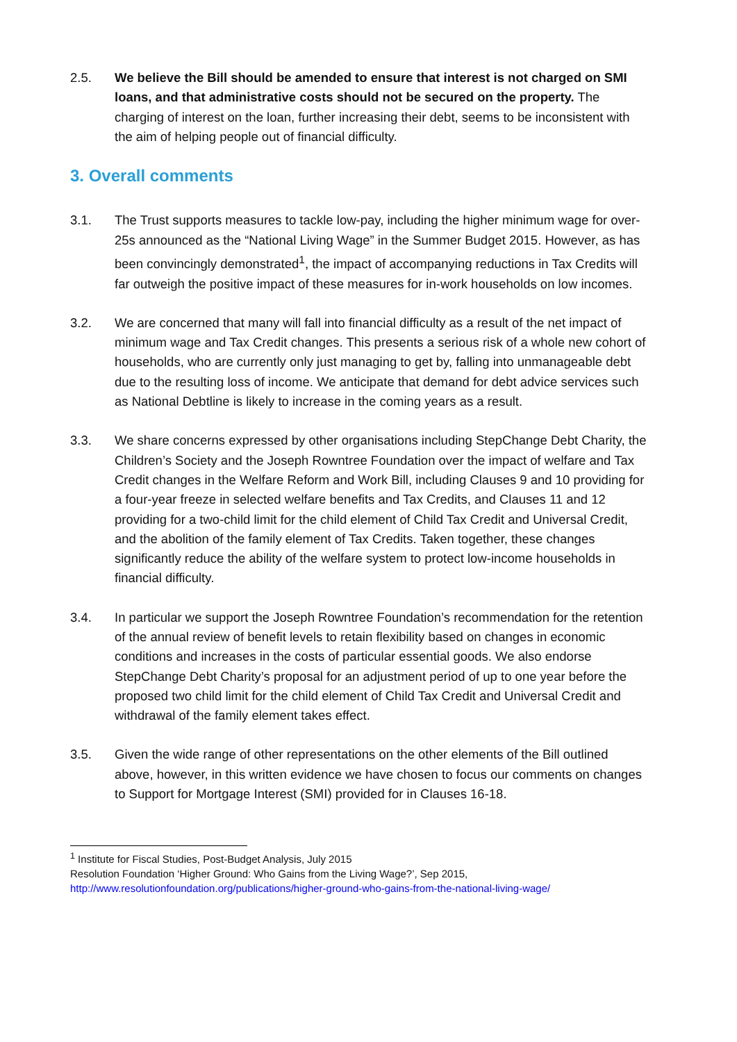2.5. We believe the Bill should be amended to ensure that interest is not charged on SMI loans, and that administrative costs should not be secured on the property. The charging of interest on the loan, further increasing their debt, seems to be inconsistent with the aim of helping people out of financial difficulty.
3. Overall comments
3.1. The Trust supports measures to tackle low-pay, including the higher minimum wage for over-25s announced as the “National Living Wage” in the Summer Budget 2015. However, as has been convincingly demonstrated<sup>1</sup>, the impact of accompanying reductions in Tax Credits will far outweigh the positive impact of these measures for in-work households on low incomes.
3.2. We are concerned that many will fall into financial difficulty as a result of the net impact of minimum wage and Tax Credit changes. This presents a serious risk of a whole new cohort of households, who are currently only just managing to get by, falling into unmanageable debt due to the resulting loss of income. We anticipate that demand for debt advice services such as National Debtline is likely to increase in the coming years as a result.
3.3. We share concerns expressed by other organisations including StepChange Debt Charity, the Children’s Society and the Joseph Rowntree Foundation over the impact of welfare and Tax Credit changes in the Welfare Reform and Work Bill, including Clauses 9 and 10 providing for a four-year freeze in selected welfare benefits and Tax Credits, and Clauses 11 and 12 providing for a two-child limit for the child element of Child Tax Credit and Universal Credit, and the abolition of the family element of Tax Credits. Taken together, these changes significantly reduce the ability of the welfare system to protect low-income households in financial difficulty.
3.4. In particular we support the Joseph Rowntree Foundation’s recommendation for the retention of the annual review of benefit levels to retain flexibility based on changes in economic conditions and increases in the costs of particular essential goods. We also endorse StepChange Debt Charity’s proposal for an adjustment period of up to one year before the proposed two child limit for the child element of Child Tax Credit and Universal Credit and withdrawal of the family element takes effect.
3.5. Given the wide range of other representations on the other elements of the Bill outlined above, however, in this written evidence we have chosen to focus our comments on changes to Support for Mortgage Interest (SMI) provided for in Clauses 16-18.
<sup>1</sup> Institute for Fiscal Studies, Post-Budget Analysis, July 2015
Resolution Foundation ‘Higher Ground: Who Gains from the Living Wage?’, Sep 2015,
http://www.resolutionfoundation.org/publications/higher-ground-who-gains-from-the-national-living-wage/